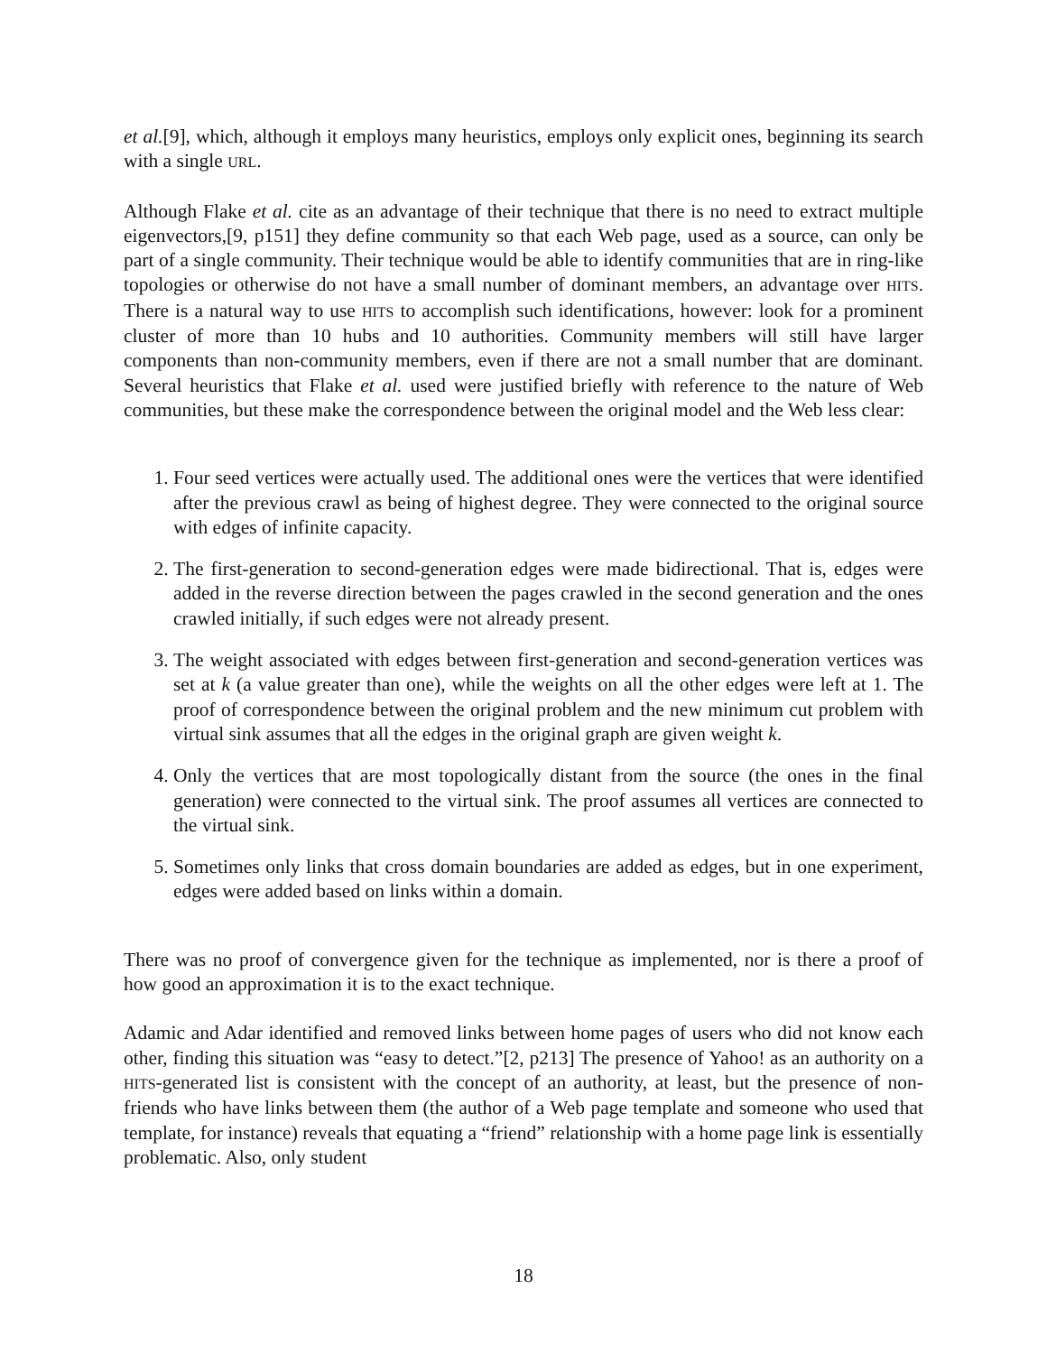et al.[9], which, although it employs many heuristics, employs only explicit ones, beginning its search with a single URL.
Although Flake et al. cite as an advantage of their technique that there is no need to extract multiple eigenvectors,[9, p151] they define community so that each Web page, used as a source, can only be part of a single community. Their technique would be able to identify communities that are in ring-like topologies or otherwise do not have a small number of dominant members, an advantage over HITS. There is a natural way to use HITS to accomplish such identifications, however: look for a prominent cluster of more than 10 hubs and 10 authorities. Community members will still have larger components than non-community members, even if there are not a small number that are dominant. Several heuristics that Flake et al. used were justified briefly with reference to the nature of Web communities, but these make the correspondence between the original model and the Web less clear:
1. Four seed vertices were actually used. The additional ones were the vertices that were identified after the previous crawl as being of highest degree. They were connected to the original source with edges of infinite capacity.
2. The first-generation to second-generation edges were made bidirectional. That is, edges were added in the reverse direction between the pages crawled in the second generation and the ones crawled initially, if such edges were not already present.
3. The weight associated with edges between first-generation and second-generation vertices was set at k (a value greater than one), while the weights on all the other edges were left at 1. The proof of correspondence between the original problem and the new minimum cut problem with virtual sink assumes that all the edges in the original graph are given weight k.
4. Only the vertices that are most topologically distant from the source (the ones in the final generation) were connected to the virtual sink. The proof assumes all vertices are connected to the virtual sink.
5. Sometimes only links that cross domain boundaries are added as edges, but in one experiment, edges were added based on links within a domain.
There was no proof of convergence given for the technique as implemented, nor is there a proof of how good an approximation it is to the exact technique.
Adamic and Adar identified and removed links between home pages of users who did not know each other, finding this situation was “easy to detect.”[2, p213] The presence of Yahoo! as an authority on a HITS-generated list is consistent with the concept of an authority, at least, but the presence of non-friends who have links between them (the author of a Web page template and someone who used that template, for instance) reveals that equating a “friend” relationship with a home page link is essentially problematic. Also, only student
18